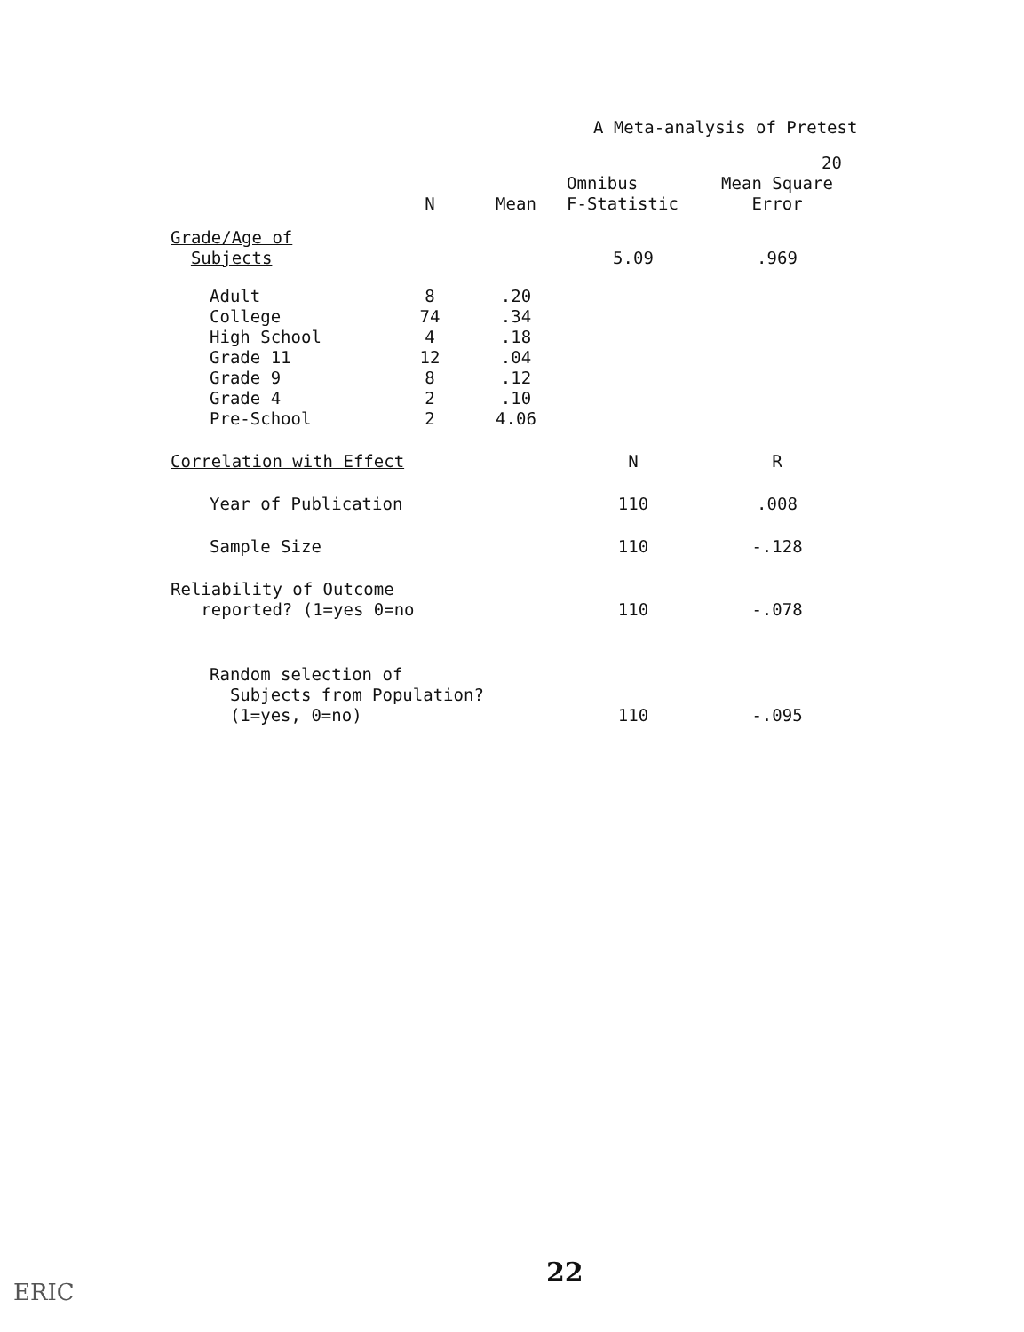A Meta-analysis of Pretest
20
| | N | Mean | Omnibus F-Statistic | Mean Square Error |
| --- | --- | --- | --- | --- |
| Grade/Age of Subjects | | | 5.09 | .969 |
| Adult | 8 | .20 | | |
| College | 74 | .34 | | |
| High School | 4 | .18 | | |
| Grade 11 | 12 | .04 | | |
| Grade 9 | 8 | .12 | | |
| Grade 4 | 2 | .10 | | |
| Pre-School | 2 | 4.06 | | |
| Correlation with Effect | | | N | R |
| Year of Publication | | | 110 | .008 |
| Sample Size | | | 110 | -.128 |
| Reliability of Outcome reported? (1=yes 0=no | | | 110 | -.078 |
| Random selection of Subjects from Population? (1=yes, 0=no) | | | 110 | -.095 |
22
ERIC